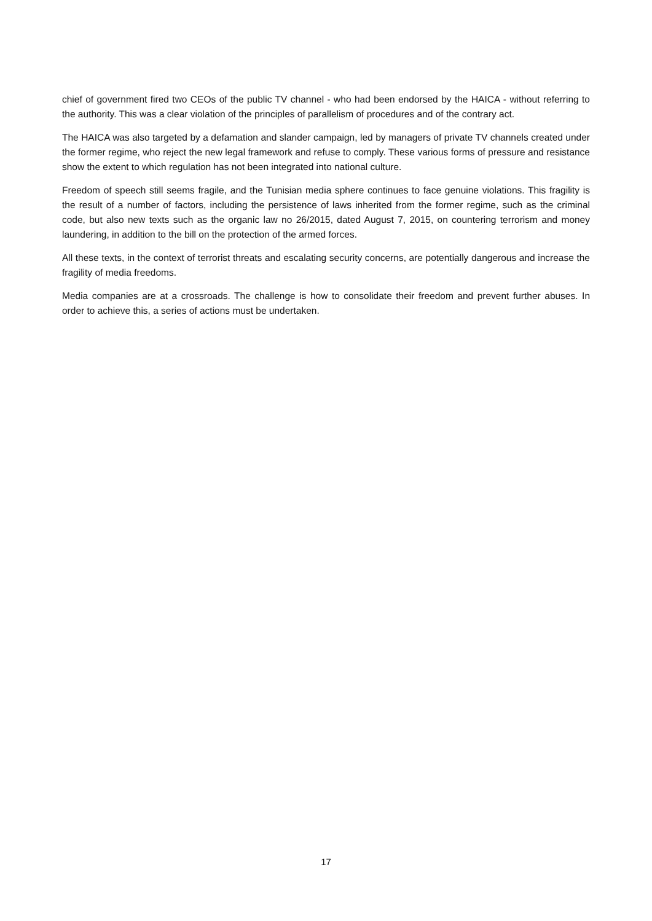chief of government fired two CEOs of the public TV channel - who had been endorsed by the HAICA - without referring to the authority. This was a clear violation of the principles of parallelism of procedures and of the contrary act.
The HAICA was also targeted by a defamation and slander campaign, led by managers of private TV channels created under the former regime, who reject the new legal framework and refuse to comply. These various forms of pressure and resistance show the extent to which regulation has not been integrated into national culture.
Freedom of speech still seems fragile, and the Tunisian media sphere continues to face genuine violations. This fragility is the result of a number of factors, including the persistence of laws inherited from the former regime, such as the criminal code, but also new texts such as the organic law no 26/2015, dated August 7, 2015, on countering terrorism and money laundering, in addition to the bill on the protection of the armed forces.
All these texts, in the context of terrorist threats and escalating security concerns, are potentially dangerous and increase the fragility of media freedoms.
Media companies are at a crossroads. The challenge is how to consolidate their freedom and prevent further abuses. In order to achieve this, a series of actions must be undertaken.
17